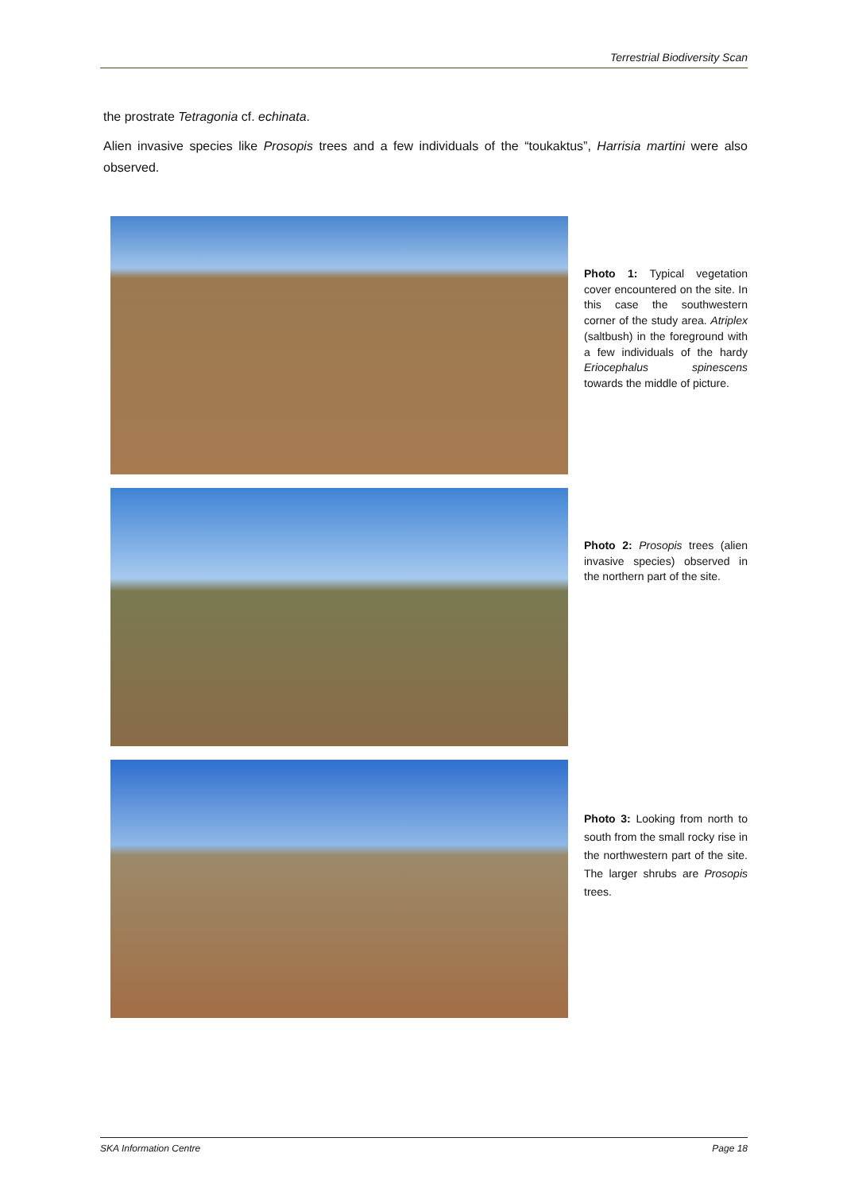Terrestrial Biodiversity Scan
the prostrate Tetragonia cf. echinata.
Alien invasive species like Prosopis trees and a few individuals of the “toukaktus”, Harrisia martini were also observed.
Photo 1: Typical vegetation cover encountered on the site. In this case the southwestern corner of the study area. Atriplex (saltbush) in the foreground with a few individuals of the hardy Eriocephalus spinescens towards the middle of picture.
Photo 2: Prosopis trees (alien invasive species) observed in the northern part of the site.
Photo 3: Looking from north to south from the small rocky rise in the northwestern part of the site. The larger shrubs are Prosopis trees.
SKA Information Centre Page 18